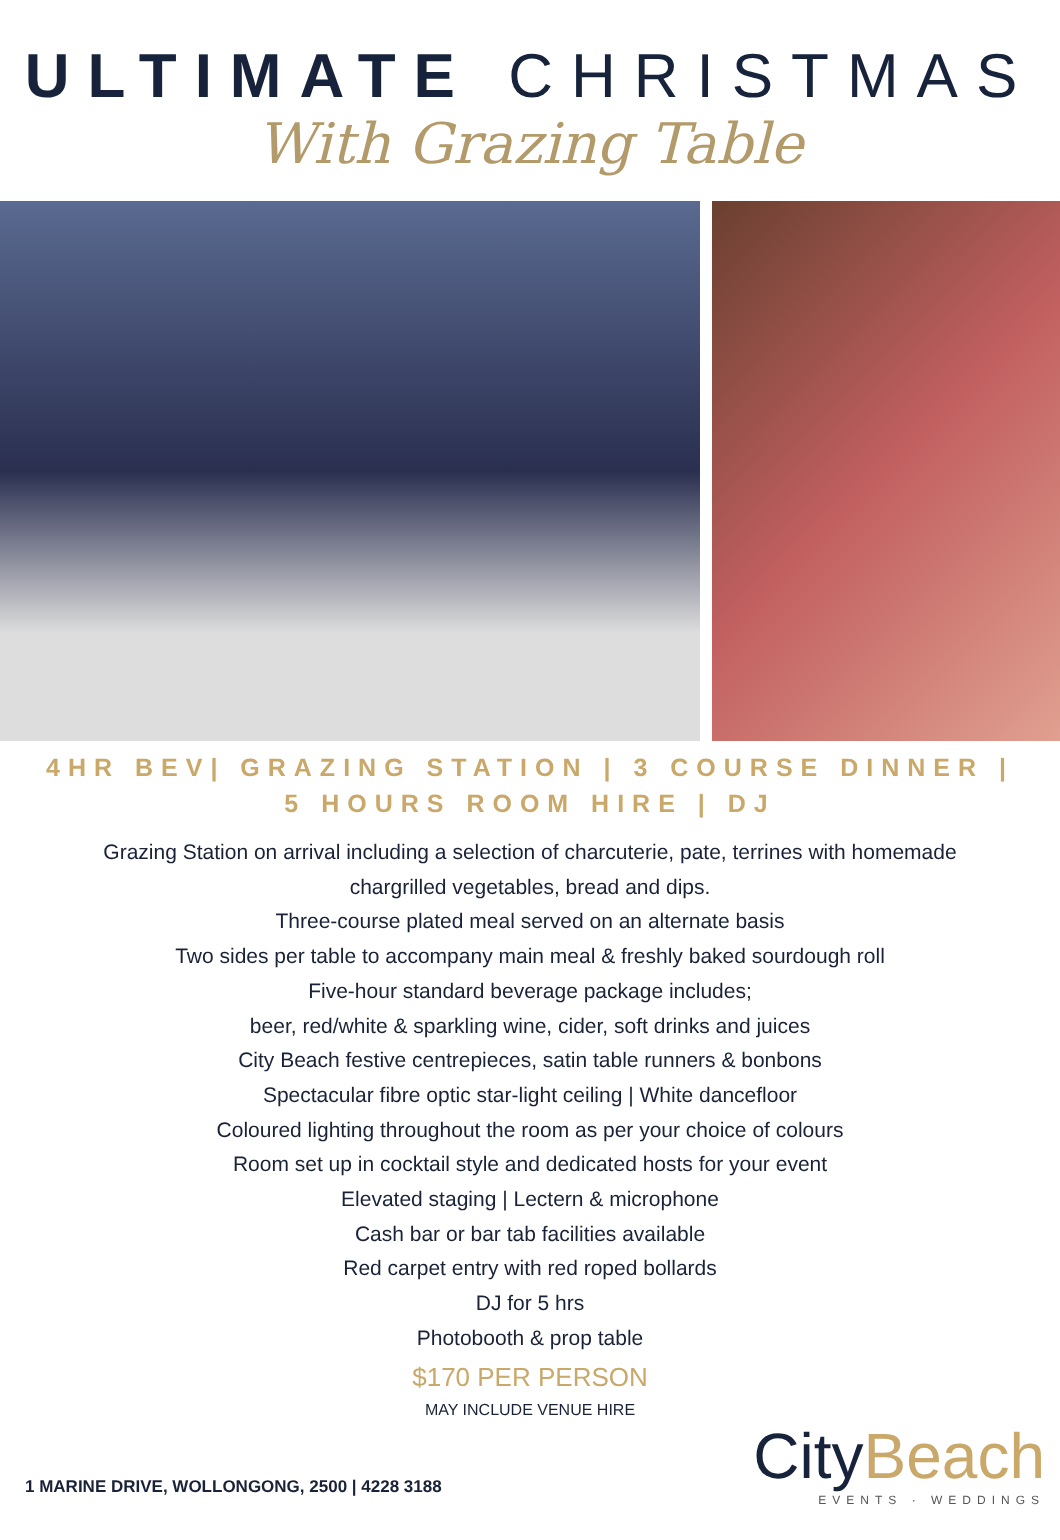ULTIMATE CHRISTMAS
With Grazing Table
4HR BEV| GRAZING STATION | 3 COURSE DINNER |
5 HOURS ROOM HIRE | DJ
Grazing Station on arrival including a selection of charcuterie, pate, terrines with homemade
chargrilled vegetables, bread and dips.
Three-course plated meal served on an alternate basis
Two sides per table to accompany main meal & freshly baked sourdough roll
Five-hour standard beverage package includes;
beer, red/white & sparkling wine, cider, soft drinks and juices
City Beach festive centrepieces, satin table runners & bonbons
Spectacular fibre optic star-light ceiling | White dancefloor
Coloured lighting throughout the room as per your choice of colours
Room set up in cocktail style and dedicated hosts for your event
Elevated staging | Lectern & microphone
Cash bar or bar tab facilities available
Red carpet entry with red roped bollards
DJ for 5 hrs
Photobooth & prop table
$170 PER PERSON
MAY INCLUDE VENUE HIRE
1 MARINE DRIVE, WOLLONGONG, 2500 | 4228 3188
CityBeach
EVENTS · WEDDINGS